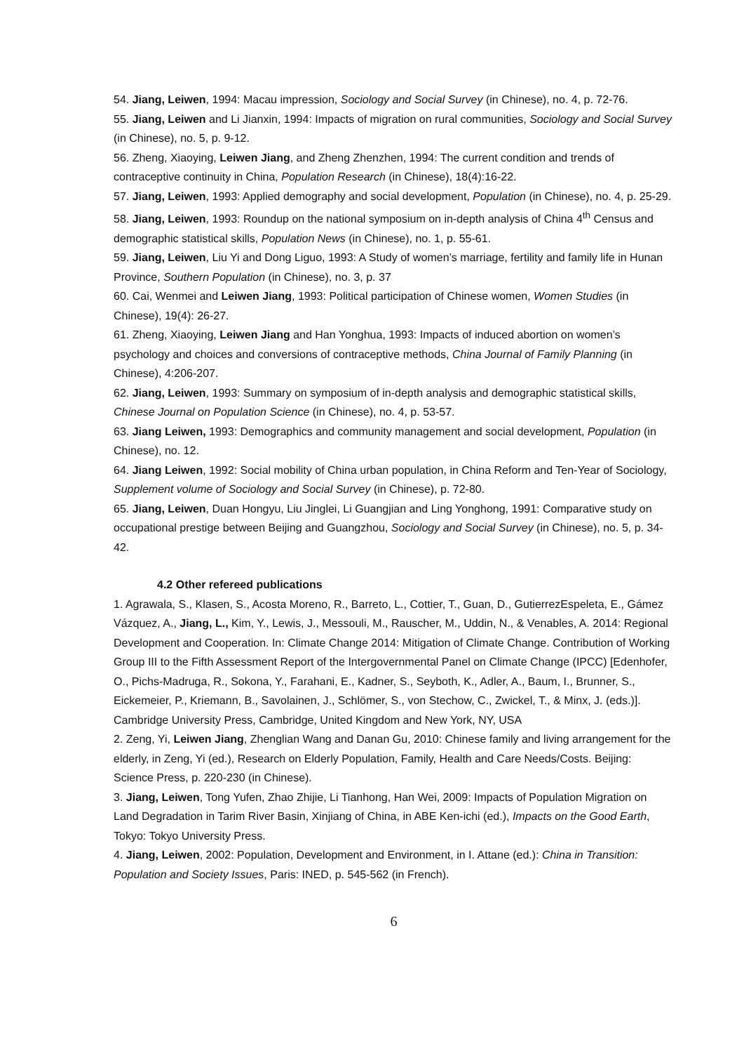54. Jiang, Leiwen, 1994: Macau impression, Sociology and Social Survey (in Chinese), no. 4, p. 72-76.
55. Jiang, Leiwen and Li Jianxin, 1994: Impacts of migration on rural communities, Sociology and Social Survey (in Chinese), no. 5, p. 9-12.
56. Zheng, Xiaoying, Leiwen Jiang, and Zheng Zhenzhen, 1994: The current condition and trends of contraceptive continuity in China, Population Research (in Chinese), 18(4):16-22.
57. Jiang, Leiwen, 1993: Applied demography and social development, Population (in Chinese), no. 4, p. 25-29.
58. Jiang, Leiwen, 1993: Roundup on the national symposium on in-depth analysis of China 4<sup>th</sup> Census and demographic statistical skills, Population News (in Chinese), no. 1, p. 55-61.
59. Jiang, Leiwen, Liu Yi and Dong Liguo, 1993: A Study of women’s marriage, fertility and family life in Hunan Province, Southern Population (in Chinese), no. 3, p. 37
60. Cai, Wenmei and Leiwen Jiang, 1993: Political participation of Chinese women, Women Studies (in Chinese), 19(4): 26-27.
61. Zheng, Xiaoying, Leiwen Jiang and Han Yonghua, 1993: Impacts of induced abortion on women’s psychology and choices and conversions of contraceptive methods, China Journal of Family Planning (in Chinese), 4:206-207.
62. Jiang, Leiwen, 1993: Summary on symposium of in-depth analysis and demographic statistical skills, Chinese Journal on Population Science (in Chinese), no. 4, p. 53-57.
63. Jiang Leiwen, 1993: Demographics and community management and social development, Population (in Chinese), no. 12.
64. Jiang Leiwen, 1992: Social mobility of China urban population, in China Reform and Ten-Year of Sociology, Supplement volume of Sociology and Social Survey (in Chinese), p. 72-80.
65. Jiang, Leiwen, Duan Hongyu, Liu Jinglei, Li Guangjian and Ling Yonghong, 1991: Comparative study on occupational prestige between Beijing and Guangzhou, Sociology and Social Survey (in Chinese), no. 5, p. 34-42.
4.2 Other refereed publications
1. Agrawala, S., Klasen, S., Acosta Moreno, R., Barreto, L., Cottier, T., Guan, D., GutierrezEspeleta, E., Gámez Vázquez, A., Jiang, L., Kim, Y., Lewis, J., Messouli, M., Rauscher, M., Uddin, N., & Venables, A. 2014: Regional Development and Cooperation. In: Climate Change 2014: Mitigation of Climate Change. Contribution of Working Group III to the Fifth Assessment Report of the Intergovernmental Panel on Climate Change (IPCC) [Edenhofer, O., Pichs-Madruga, R., Sokona, Y., Farahani, E., Kadner, S., Seyboth, K., Adler, A., Baum, I., Brunner, S., Eickemeier, P., Kriemann, B., Savolainen, J., Schlömer, S., von Stechow, C., Zwickel, T., & Minx, J. (eds.)]. Cambridge University Press, Cambridge, United Kingdom and New York, NY, USA
2. Zeng, Yi, Leiwen Jiang, Zhenglian Wang and Danan Gu, 2010: Chinese family and living arrangement for the elderly, in Zeng, Yi (ed.), Research on Elderly Population, Family, Health and Care Needs/Costs. Beijing: Science Press, p. 220-230 (in Chinese).
3. Jiang, Leiwen, Tong Yufen, Zhao Zhijie, Li Tianhong, Han Wei, 2009: Impacts of Population Migration on Land Degradation in Tarim River Basin, Xinjiang of China, in ABE Ken-ichi (ed.), Impacts on the Good Earth, Tokyo: Tokyo University Press.
4. Jiang, Leiwen, 2002: Population, Development and Environment, in I. Attane (ed.): China in Transition: Population and Society Issues, Paris: INED, p. 545-562 (in French).
6